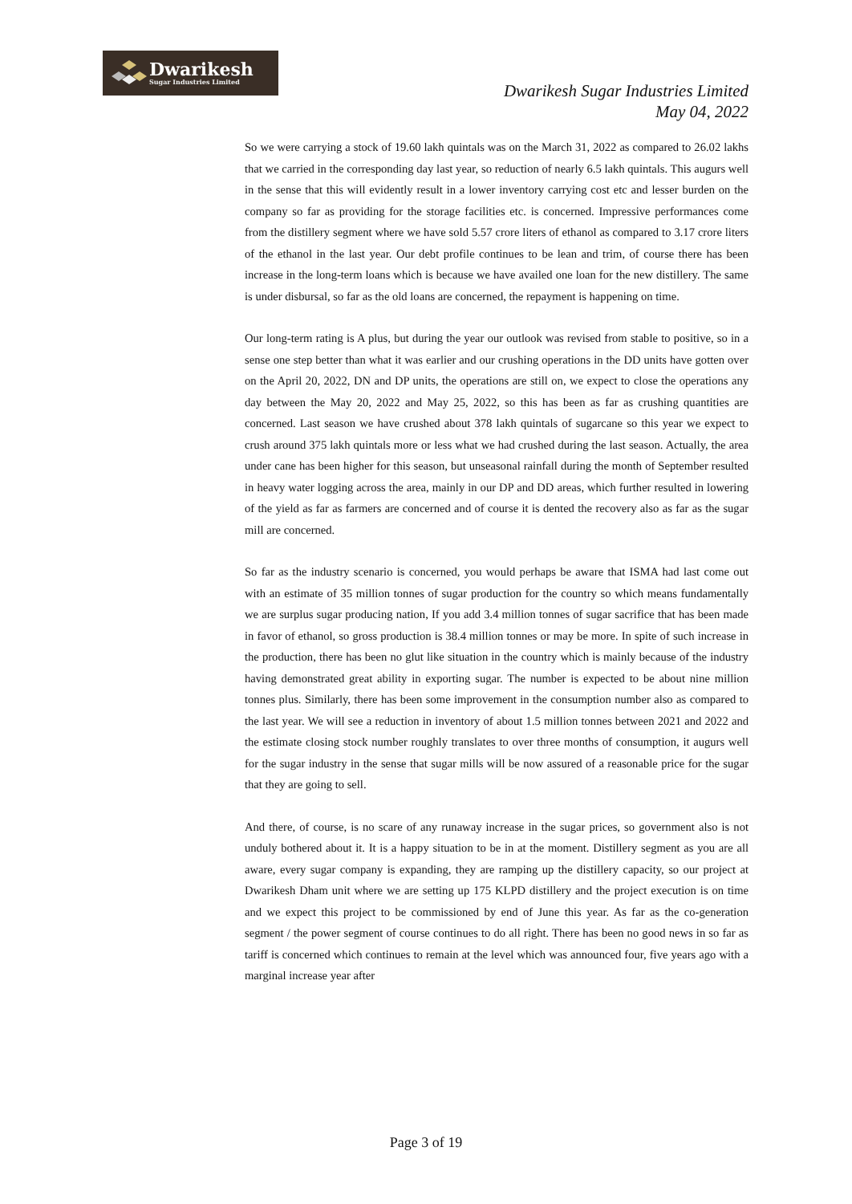Dwarikesh
Sugar Industries Limited
Dwarikesh Sugar Industries Limited
May 04, 2022
So we were carrying a stock of 19.60 lakh quintals was on the March 31, 2022 as compared to 26.02 lakhs that we carried in the corresponding day last year, so reduction of nearly 6.5 lakh quintals. This augurs well in the sense that this will evidently result in a lower inventory carrying cost etc and lesser burden on the company so far as providing for the storage facilities etc. is concerned. Impressive performances come from the distillery segment where we have sold 5.57 crore liters of ethanol as compared to 3.17 crore liters of the ethanol in the last year. Our debt profile continues to be lean and trim, of course there has been increase in the long-term loans which is because we have availed one loan for the new distillery. The same is under disbursal, so far as the old loans are concerned, the repayment is happening on time.
Our long-term rating is A plus, but during the year our outlook was revised from stable to positive, so in a sense one step better than what it was earlier and our crushing operations in the DD units have gotten over on the April 20, 2022, DN and DP units, the operations are still on, we expect to close the operations any day between the May 20, 2022 and May 25, 2022, so this has been as far as crushing quantities are concerned. Last season we have crushed about 378 lakh quintals of sugarcane so this year we expect to crush around 375 lakh quintals more or less what we had crushed during the last season. Actually, the area under cane has been higher for this season, but unseasonal rainfall during the month of September resulted in heavy water logging across the area, mainly in our DP and DD areas, which further resulted in lowering of the yield as far as farmers are concerned and of course it is dented the recovery also as far as the sugar mill are concerned.
So far as the industry scenario is concerned, you would perhaps be aware that ISMA had last come out with an estimate of 35 million tonnes of sugar production for the country so which means fundamentally we are surplus sugar producing nation, If you add 3.4 million tonnes of sugar sacrifice that has been made in favor of ethanol, so gross production is 38.4 million tonnes or may be more. In spite of such increase in the production, there has been no glut like situation in the country which is mainly because of the industry having demonstrated great ability in exporting sugar. The number is expected to be about nine million tonnes plus. Similarly, there has been some improvement in the consumption number also as compared to the last year. We will see a reduction in inventory of about 1.5 million tonnes between 2021 and 2022 and the estimate closing stock number roughly translates to over three months of consumption, it augurs well for the sugar industry in the sense that sugar mills will be now assured of a reasonable price for the sugar that they are going to sell.
And there, of course, is no scare of any runaway increase in the sugar prices, so government also is not unduly bothered about it. It is a happy situation to be in at the moment. Distillery segment as you are all aware, every sugar company is expanding, they are ramping up the distillery capacity, so our project at Dwarikesh Dham unit where we are setting up 175 KLPD distillery and the project execution is on time and we expect this project to be commissioned by end of June this year. As far as the co-generation segment / the power segment of course continues to do all right. There has been no good news in so far as tariff is concerned which continues to remain at the level which was announced four, five years ago with a marginal increase year after
Page 3 of 19